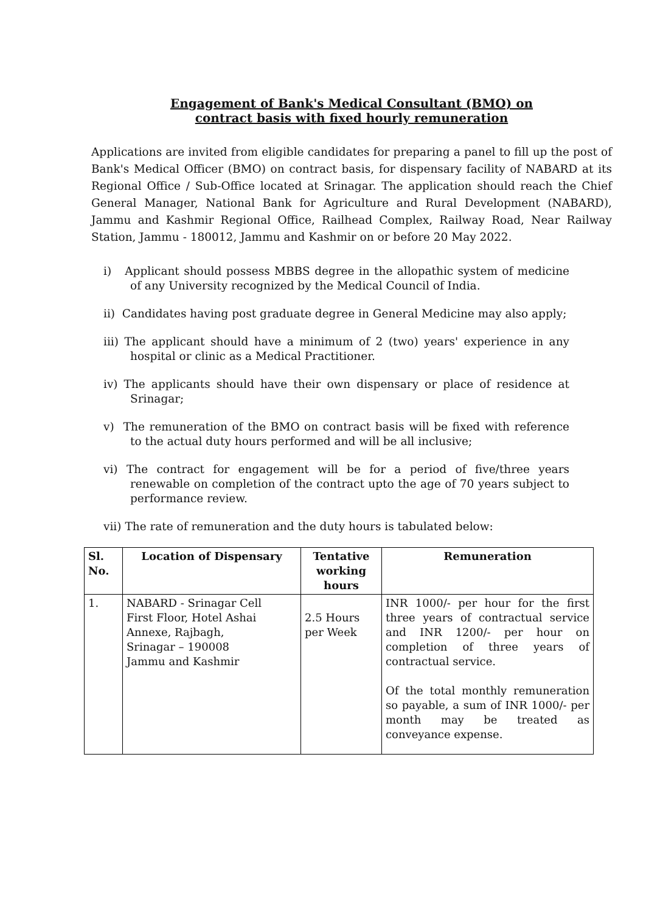Engagement of Bank's Medical Consultant (BMO) on
contract basis with fixed hourly remuneration
Applications are invited from eligible candidates for preparing a panel to fill up the post of Bank's Medical Officer (BMO) on contract basis, for dispensary facility of NABARD at its Regional Office / Sub-Office located at Srinagar. The application should reach the Chief General Manager, National Bank for Agriculture and Rural Development (NABARD), Jammu and Kashmir Regional Office, Railhead Complex, Railway Road, Near Railway Station, Jammu - 180012, Jammu and Kashmir on or before 20 May 2022.
i) Applicant should possess MBBS degree in the allopathic system of medicine of any University recognized by the Medical Council of India.
ii) Candidates having post graduate degree in General Medicine may also apply;
iii) The applicant should have a minimum of 2 (two) years' experience in any hospital or clinic as a Medical Practitioner.
iv) The applicants should have their own dispensary or place of residence at Srinagar;
v) The remuneration of the BMO on contract basis will be fixed with reference to the actual duty hours performed and will be all inclusive;
vi) The contract for engagement will be for a period of five/three years renewable on completion of the contract upto the age of 70 years subject to performance review.
vii) The rate of remuneration and the duty hours is tabulated below:
| Sl. No. | Location of Dispensary | Tentative working hours | Remuneration |
| --- | --- | --- | --- |
| 1. | NABARD - Srinagar Cell First Floor, Hotel Ashai Annexe, Rajbagh, Srinagar – 190008 Jammu and Kashmir | 2.5 Hours per Week | INR 1000/- per hour for the first three years of contractual service and INR 1200/- per hour on completion of three years of contractual service. Of the total monthly remuneration so payable, a sum of INR 1000/- per month may be treated as conveyance expense. |